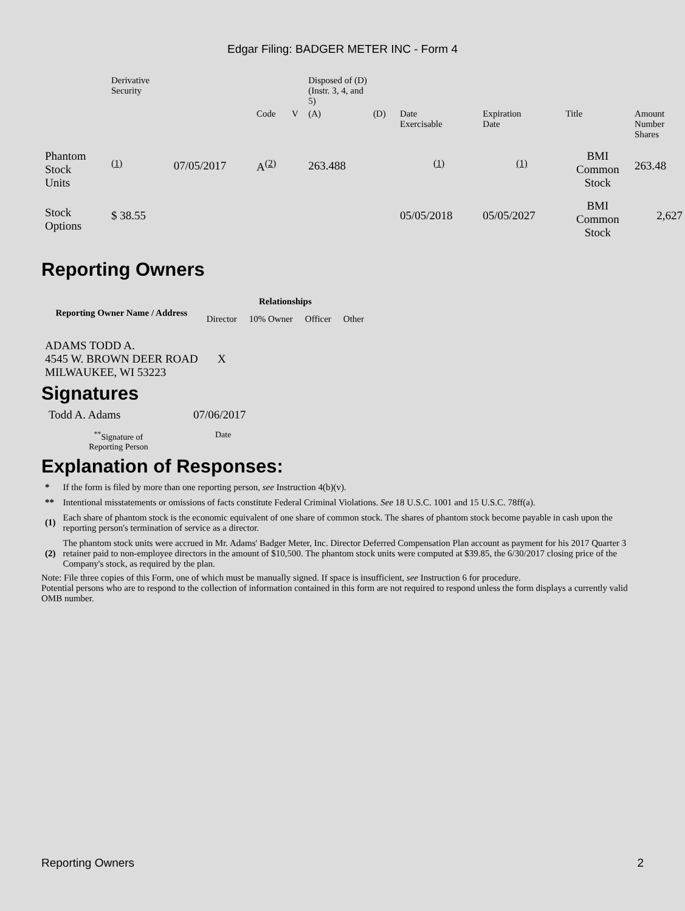Edgar Filing: BADGER METER INC - Form 4
| | Derivative Security | | | | Disposed of (D) (Instr. 3, 4, and 5) | | | | | |
| | | | Code | V | (A) | (D) | Date Exercisable | Expiration Date | Title | Amount Number Shares |
| Phantom Stock Units | <sup>(1)</sup> | 07/05/2017 | A<sup>(2)</sup> | | 263.488 | | <sup>(1)</sup> | <sup>(1)</sup> | BMI Common Stock | 263.48 |
| Stock Options | $ 38.55 | | | | | | 05/05/2018 | 05/05/2027 | BMI Common Stock | 2,627 |
Reporting Owners
| Reporting Owner Name / Address | Relationships | | | |
| --- | --- | --- | --- | --- |
| | Director | 10% Owner | Officer | Other |
| ADAMS TODD A. 4545 W. BROWN DEER ROAD MILWAUKEE, WI 53223 | X | | | |
Signatures
| Todd A. Adams | 07/06/2017 |
| <sup>**</sup> Signature of Reporting Person | Date |
Explanation of Responses:
| * | If the form is filed by more than one reporting person, see Instruction 4(b)(v). |
| ** | Intentional misstatements or omissions of facts constitute Federal Criminal Violations. See 18 U.S.C. 1001 and 15 U.S.C. 78ff(a). |
| (1) | Each share of phantom stock is the economic equivalent of one share of common stock. The shares of phantom stock become payable in cash upon the reporting person's termination of service as a director. |
| (2) | The phantom stock units were accrued in Mr. Adams' Badger Meter, Inc. Director Deferred Compensation Plan account as payment for his 2017 Quarter 3 retainer paid to non-employee directors in the amount of $10,500. The phantom stock units were computed at $39.85, the 6/30/2017 closing price of the Company's stock, as required by the plan. |
Note: File three copies of this Form, one of which must be manually signed. If space is insufficient, see Instruction 6 for procedure.
Potential persons who are to respond to the collection of information contained in this form are not required to respond unless the form displays a currently valid OMB number.
Reporting Owners 2